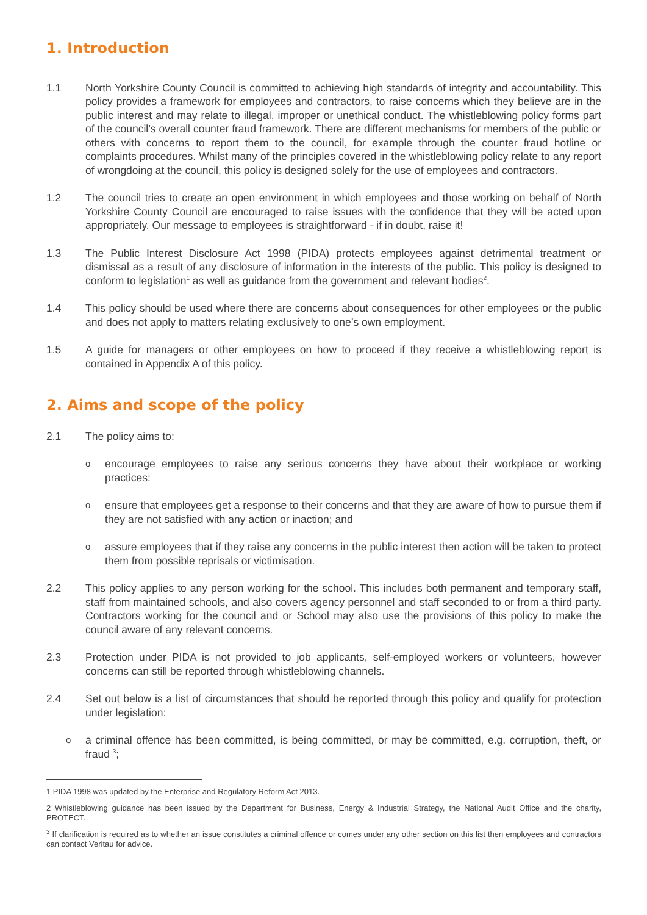1. Introduction
1.1 North Yorkshire County Council is committed to achieving high standards of integrity and accountability. This policy provides a framework for employees and contractors, to raise concerns which they believe are in the public interest and may relate to illegal, improper or unethical conduct. The whistleblowing policy forms part of the council’s overall counter fraud framework. There are different mechanisms for members of the public or others with concerns to report them to the council, for example through the counter fraud hotline or complaints procedures. Whilst many of the principles covered in the whistleblowing policy relate to any report of wrongdoing at the council, this policy is designed solely for the use of employees and contractors.
1.2 The council tries to create an open environment in which employees and those working on behalf of North Yorkshire County Council are encouraged to raise issues with the confidence that they will be acted upon appropriately. Our message to employees is straightforward - if in doubt, raise it!
1.3 The Public Interest Disclosure Act 1998 (PIDA) protects employees against detrimental treatment or dismissal as a result of any disclosure of information in the interests of the public. This policy is designed to conform to legislation<sup>1</sup> as well as guidance from the government and relevant bodies<sup>2</sup>.
1.4 This policy should be used where there are concerns about consequences for other employees or the public and does not apply to matters relating exclusively to one’s own employment.
1.5 A guide for managers or other employees on how to proceed if they receive a whistleblowing report is contained in Appendix A of this policy.
2. Aims and scope of the policy
2.1 The policy aims to:
o
encourage employees to raise any serious concerns they have about their workplace or working practices:
o
ensure that employees get a response to their concerns and that they are aware of how to pursue them if they are not satisfied with any action or inaction; and
o
assure employees that if they raise any concerns in the public interest then action will be taken to protect them from possible reprisals or victimisation.
2.2 This policy applies to any person working for the school. This includes both permanent and temporary staff, staff from maintained schools, and also covers agency personnel and staff seconded to or from a third party. Contractors working for the council and or School may also use the provisions of this policy to make the council aware of any relevant concerns.
2.3 Protection under PIDA is not provided to job applicants, self-employed workers or volunteers, however concerns can still be reported through whistleblowing channels.
2.4 Set out below is a list of circumstances that should be reported through this policy and qualify for protection under legislation:
o
a criminal offence has been committed, is being committed, or may be committed, e.g. corruption, theft, or fraud <sup>3</sup>;
1 PIDA 1998 was updated by the Enterprise and Regulatory Reform Act 2013.
2 Whistleblowing guidance has been issued by the Department for Business, Energy & Industrial Strategy, the National Audit Office and the charity, PROTECT.
<sup>3</sup> If clarification is required as to whether an issue constitutes a criminal offence or comes under any other section on this list then employees and contractors can contact Veritau for advice.